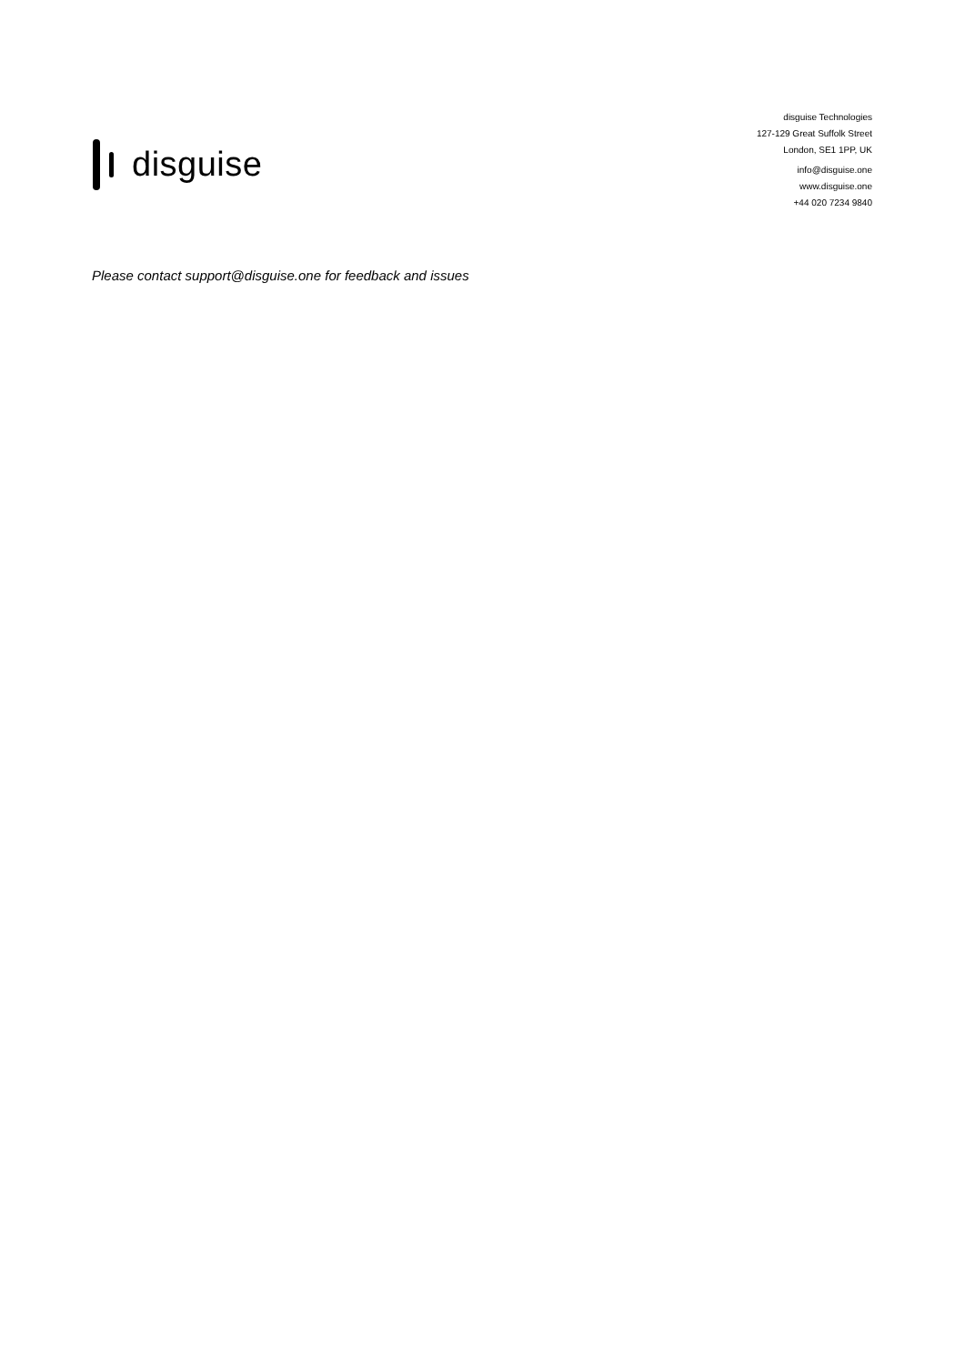disguise
disguise Technologies
127-129 Great Suffolk Street
London, SE1 1PP, UK
info@disguise.one
www.disguise.one
+44 020 7234 9840
Please contact support@disguise.one for feedback and issues